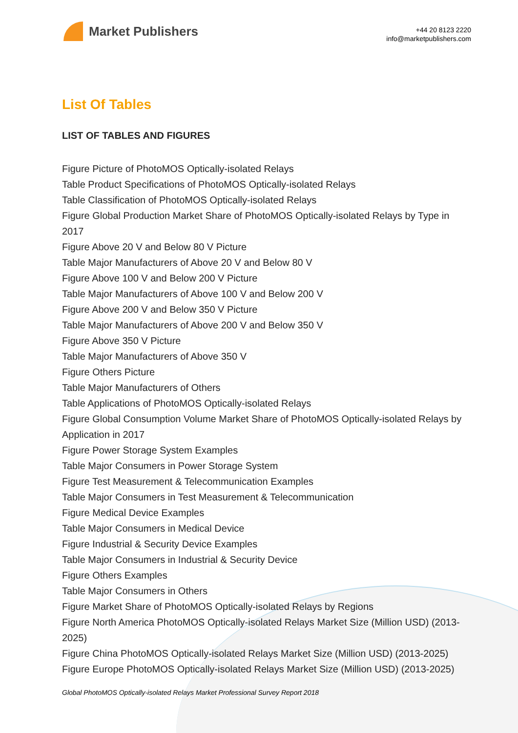Market Publishers
+44 20 8123 2220
info@marketpublishers.com
List Of Tables
LIST OF TABLES AND FIGURES
Figure Picture of PhotoMOS Optically-isolated Relays
Table Product Specifications of PhotoMOS Optically-isolated Relays
Table Classification of PhotoMOS Optically-isolated Relays
Figure Global Production Market Share of PhotoMOS Optically-isolated Relays by Type in 2017
Figure Above 20 V and Below 80 V Picture
Table Major Manufacturers of Above 20 V and Below 80 V
Figure Above 100 V and Below 200 V Picture
Table Major Manufacturers of Above 100 V and Below 200 V
Figure Above 200 V and Below 350 V Picture
Table Major Manufacturers of Above 200 V and Below 350 V
Figure Above 350 V Picture
Table Major Manufacturers of Above 350 V
Figure Others Picture
Table Major Manufacturers of Others
Table Applications of PhotoMOS Optically-isolated Relays
Figure Global Consumption Volume Market Share of PhotoMOS Optically-isolated Relays by Application in 2017
Figure Power Storage System Examples
Table Major Consumers in Power Storage System
Figure Test Measurement & Telecommunication Examples
Table Major Consumers in Test Measurement & Telecommunication
Figure Medical Device Examples
Table Major Consumers in Medical Device
Figure Industrial & Security Device Examples
Table Major Consumers in Industrial & Security Device
Figure Others Examples
Table Major Consumers in Others
Figure Market Share of PhotoMOS Optically-isolated Relays by Regions
Figure North America PhotoMOS Optically-isolated Relays Market Size (Million USD) (2013-2025)
Figure China PhotoMOS Optically-isolated Relays Market Size (Million USD) (2013-2025)
Figure Europe PhotoMOS Optically-isolated Relays Market Size (Million USD) (2013-2025)
Global PhotoMOS Optically-isolated Relays Market Professional Survey Report 2018